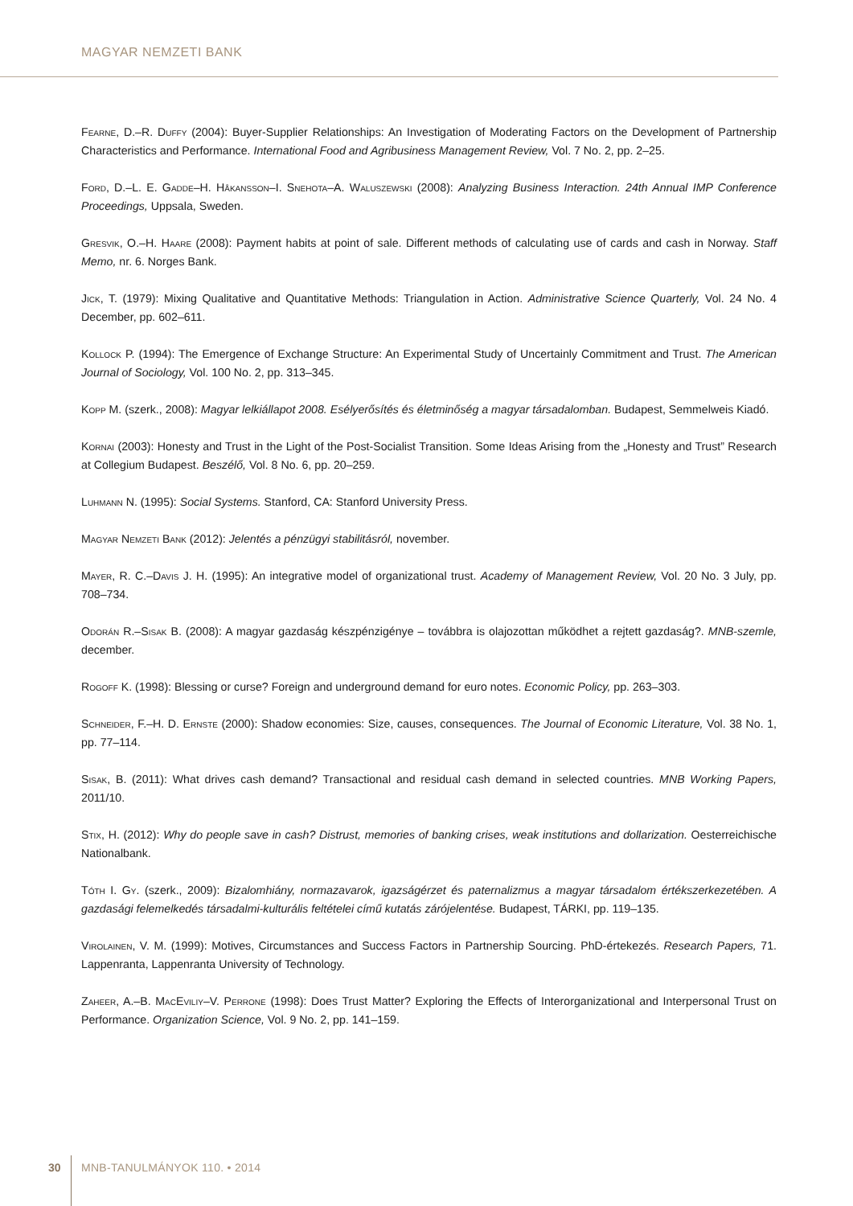MAGYAR NEMZETI BANK
Fearne, D.–R. Duffy (2004): Buyer-Supplier Relationships: An Investigation of Moderating Factors on the Development of Partnership Characteristics and Performance. International Food and Agribusiness Management Review, Vol. 7 No. 2, pp. 2–25.
Ford, D.–L. E. Gadde–H. Håkansson–I. Snehota–A. Waluszewski (2008): Analyzing Business Interaction. 24th Annual IMP Conference Proceedings, Uppsala, Sweden.
Gresvik, O.–H. Haare (2008): Payment habits at point of sale. Different methods of calculating use of cards and cash in Norway. Staff Memo, nr. 6. Norges Bank.
Jick, T. (1979): Mixing Qualitative and Quantitative Methods: Triangulation in Action. Administrative Science Quarterly, Vol. 24 No. 4 December, pp. 602–611.
Kollock P. (1994): The Emergence of Exchange Structure: An Experimental Study of Uncertainly Commitment and Trust. The American Journal of Sociology, Vol. 100 No. 2, pp. 313–345.
Kopp M. (szerk., 2008): Magyar lelkiállapot 2008. Esélyerősítés és életminőség a magyar társadalomban. Budapest, Semmel­weis Kiadó.
Kornai (2003): Honesty and Trust in the Light of the Post-Socialist Transition. Some Ideas Arising from the „Honesty and Trust” Research at Collegium Budapest. Beszélő, Vol. 8 No. 6, pp. 20–259.
Luhmann N. (1995): Social Systems. Stanford, CA: Stanford University Press.
Magyar Nemzeti Bank (2012): Jelentés a pénzügyi stabilitásról, november.
Mayer, R. C.–Davis J. H. (1995): An integrative model of organizational trust. Academy of Management Review, Vol. 20 No. 3 July, pp. 708–734.
Odorán R.–Sisak B. (2008): A magyar gazdaság készpénzigénye – továbbra is olajozottan működhet a rejtett gazdaság?. MNB-szemle, december.
Rogoff K. (1998): Blessing or curse? Foreign and underground demand for euro notes. Economic Policy, pp. 263–303.
Schneider, F.–H. D. Ernste (2000): Shadow economies: Size, causes, consequences. The Journal of Economic Literature, Vol. 38 No. 1, pp. 77–114.
Sisak, B. (2011): What drives cash demand? Transactional and residual cash demand in selected countries. MNB Working Papers, 2011/10.
Stix, H. (2012): Why do people save in cash? Distrust, memories of banking crises, weak institutions and dollarization. Oesterreichische Nationalbank.
Tóth I. Gy. (szerk., 2009): Bizalomhiány, normazavarok, igazságérzet és paternalizmus a magyar társadalom értékszerkezeté­ben. A gazdasági felemelkedés társadalmi-kulturális feltételei című kutatás zárójelentése. Budapest, TÁRKI, pp. 119–135.
Virolainen, V. M. (1999): Motives, Circumstances and Success Factors in Partnership Sourcing. PhD-értekezés. Research Papers, 71. Lappenranta, Lappenranta University of Technology.
Zaheer, A.–B. MacEviliy–V. Perrone (1998): Does Trust Matter? Exploring the Effects of Interorganizational and Interpersonal Trust on Performance. Organization Science, Vol. 9 No. 2, pp. 141–159.
30 MNB-TANULMÁNYOK 110. • 2014